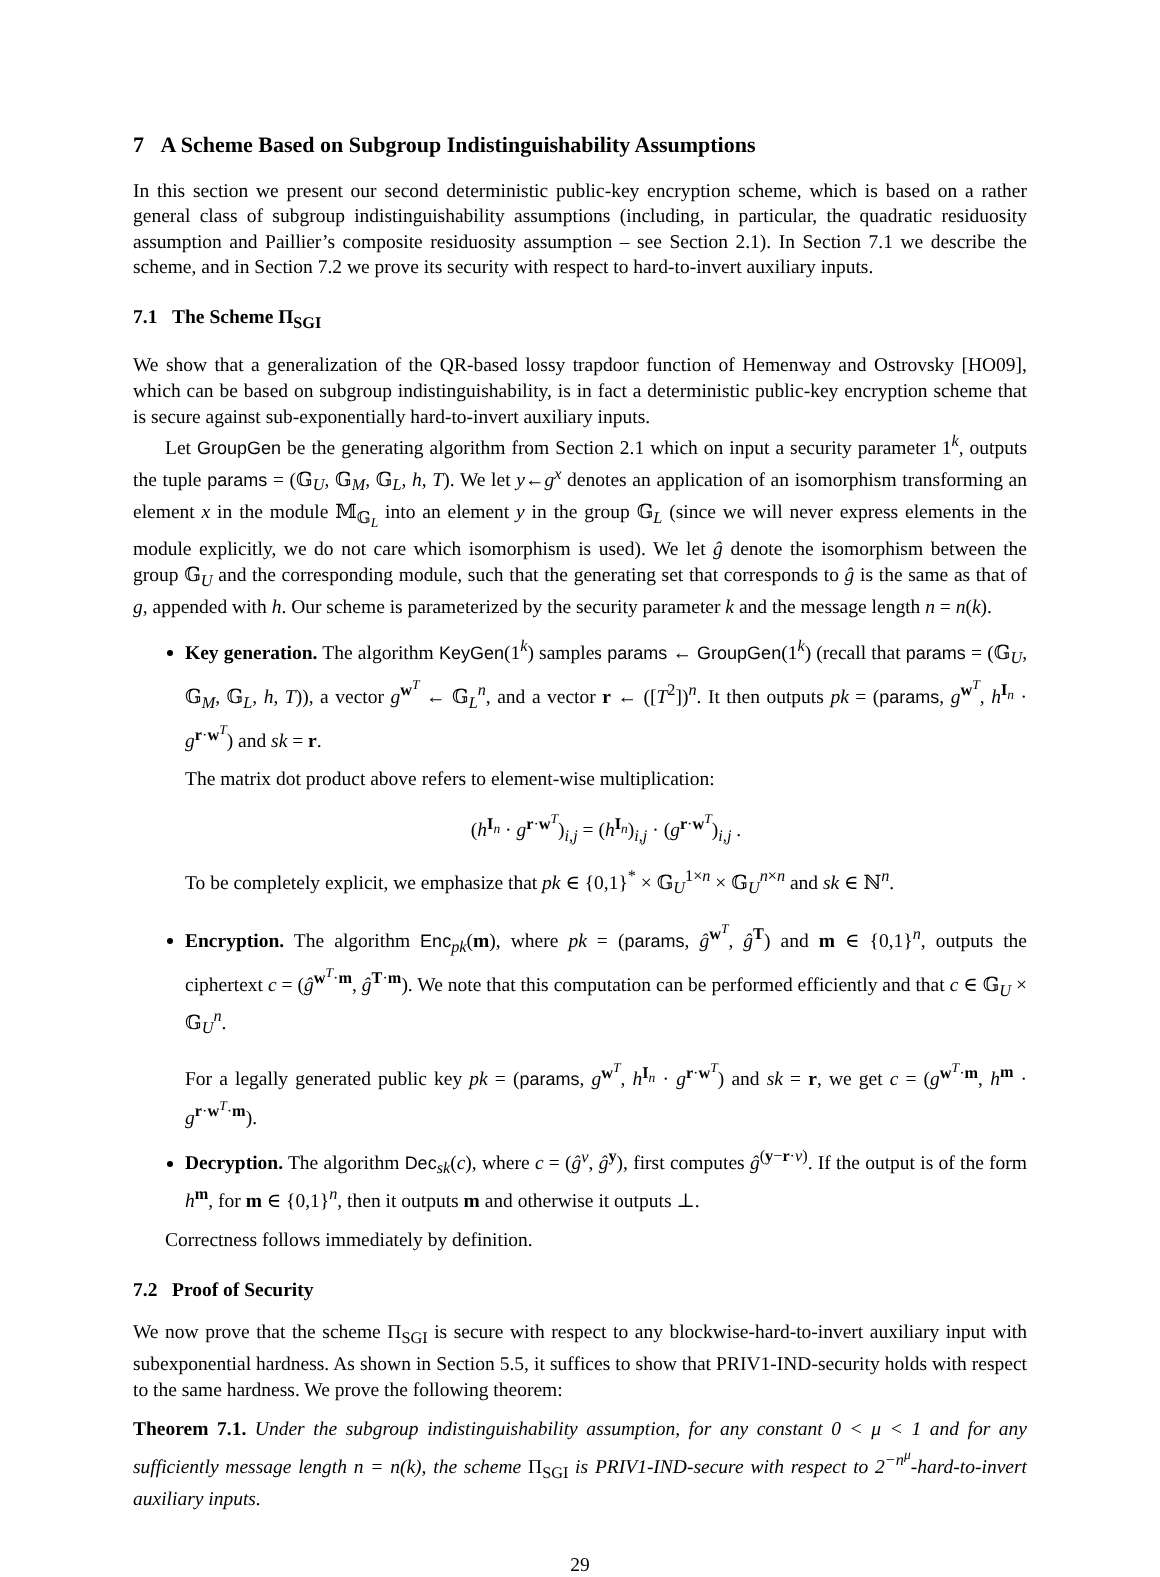7 A Scheme Based on Subgroup Indistinguishability Assumptions
In this section we present our second deterministic public-key encryption scheme, which is based on a rather general class of subgroup indistinguishability assumptions (including, in particular, the quadratic residuosity assumption and Paillier’s composite residuosity assumption – see Section 2.1). In Section 7.1 we describe the scheme, and in Section 7.2 we prove its security with respect to hard-to-invert auxiliary inputs.
7.1 The Scheme Π<sub>SGI</sub>
We show that a generalization of the QR-based lossy trapdoor function of Hemenway and Ostrovsky [HO09], which can be based on subgroup indistinguishability, is in fact a deterministic public-key encryption scheme that is secure against sub-exponentially hard-to-invert auxiliary inputs.
Let GroupGen be the generating algorithm from Section 2.1 which on input a security parameter 1<sup>k</sup>, outputs the tuple params = (𝔾<sub>U</sub>, 𝔾<sub>M</sub>, 𝔾<sub>L</sub>, h, T). We let y←g<sup>x</sup> denotes an application of an isomorphism transforming an element x in the module 𝕄<sub>𝔾<sub>L</sub></sub> into an element y in the group 𝔾<sub>L</sub> (since we will never express elements in the module explicitly, we do not care which isomorphism is used). We let ĝ denote the isomorphism between the group 𝔾<sub>U</sub> and the corresponding module, such that the generating set that corresponds to ĝ is the same as that of g, appended with h. Our scheme is parameterized by the security parameter k and the message length n = n(k).
Key generation. The algorithm KeyGen(1<sup>k</sup>) samples params ← GroupGen(1<sup>k</sup>) (recall that params = (𝔾<sub>U</sub>, 𝔾<sub>M</sub>, 𝔾<sub>L</sub>, h, T)), a vector g<sup>w<sup>T</sup></sup> ← 𝔾<sub>L</sub><sup>n</sup>, and a vector r ← ([T<sup>2</sup>])<sup>n</sup>. It then outputs pk = (params, g<sup>w<sup>T</sup></sup>, h<sup>I<sub>n</sub></sup> · g<sup>r·w<sup>T</sup></sup>) and sk = r.
The matrix dot product above refers to element-wise multiplication:
(h<sup>I<sub>n</sub></sup> · g<sup>r·w<sup>T</sup></sup>)<sub>i,j</sub> = (h<sup>I<sub>n</sub></sup>)<sub>i,j</sub> · (g<sup>r·w<sup>T</sup></sup>)<sub>i,j</sub> .
To be completely explicit, we emphasize that pk ∈ {0,1}<sup>*</sup> × 𝔾<sub>U</sub><sup>1×n</sup> × 𝔾<sub>U</sub><sup>n×n</sup> and sk ∈ ℕ<sup>n</sup>.
Encryption. The algorithm Enc<sub>pk</sub>(m), where pk = (params, ĝ<sup>w<sup>T</sup></sup>, ĝ<sup>T</sup>) and m ∈ {0,1}<sup>n</sup>, outputs the ciphertext c = (ĝ<sup>w<sup>T</sup>·m</sup>, ĝ<sup>T·m</sup>). We note that this computation can be performed efficiently and that c ∈ 𝔾<sub>U</sub> × 𝔾<sub>U</sub><sup>n</sup>.
For a legally generated public key pk = (params, g<sup>w<sup>T</sup></sup>, h<sup>I<sub>n</sub></sup> · g<sup>r·w<sup>T</sup></sup>) and sk = r, we get c = (g<sup>w<sup>T</sup>·m</sup>, h<sup>m</sup> · g<sup>r·w<sup>T</sup>·m</sup>).
Decryption. The algorithm Dec<sub>sk</sub>(c), where c = (ĝ<sup>v</sup>, ĝ<sup>y</sup>), first computes ĝ<sup>(y−r·v)</sup>. If the output is of the form h<sup>m</sup>, for m ∈ {0,1}<sup>n</sup>, then it outputs m and otherwise it outputs ⊥.
Correctness follows immediately by definition.
7.2 Proof of Security
We now prove that the scheme Π<sub>SGI</sub> is secure with respect to any blockwise-hard-to-invert auxiliary input with subexponential hardness. As shown in Section 5.5, it suffices to show that PRIV1-IND-security holds with respect to the same hardness. We prove the following theorem:
Theorem 7.1. Under the subgroup indistinguishability assumption, for any constant 0 < μ < 1 and for any sufficiently message length n = n(k), the scheme Π<sub>SGI</sub> is PRIV1-IND-secure with respect to 2<sup>−n<sup>μ</sup></sup>-hard-to-invert auxiliary inputs.
29